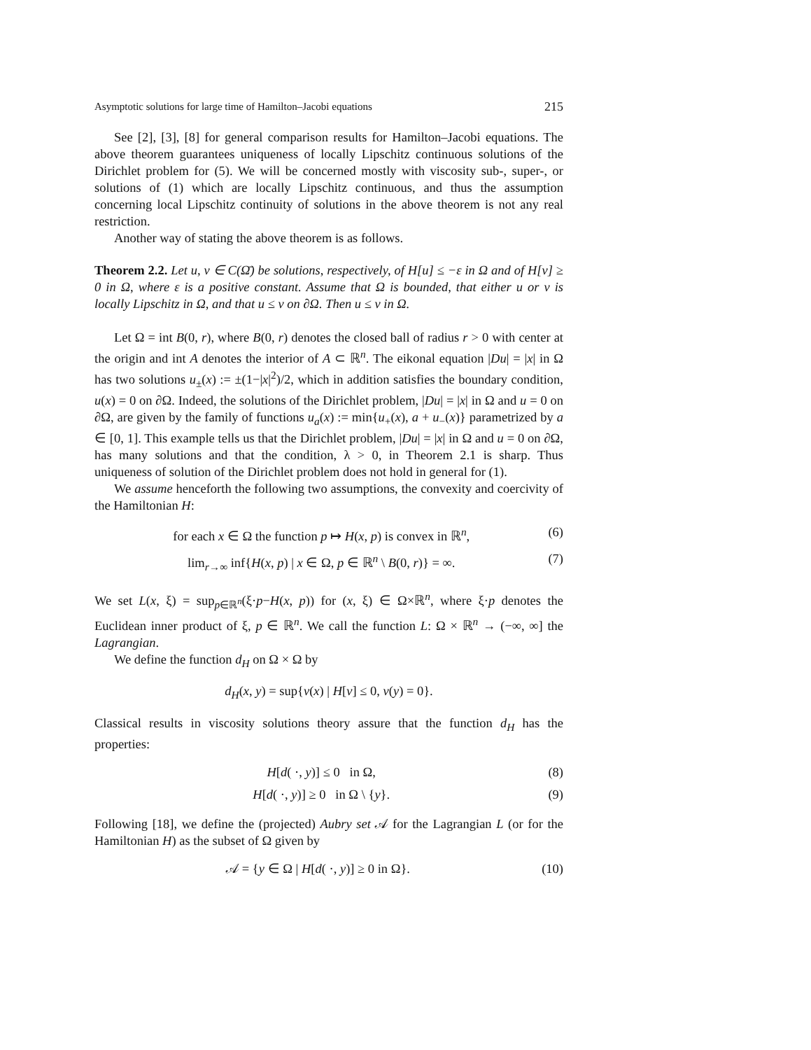Asymptotic solutions for large time of Hamilton–Jacobi equations 215
See [2], [3], [8] for general comparison results for Hamilton–Jacobi equations. The above theorem guarantees uniqueness of locally Lipschitz continuous solutions of the Dirichlet problem for (5). We will be concerned mostly with viscosity sub-, super-, or solutions of (1) which are locally Lipschitz continuous, and thus the assumption concerning local Lipschitz continuity of solutions in the above theorem is not any real restriction.
Another way of stating the above theorem is as follows.
Theorem 2.2. Let u, v ∈ C(Ω̄) be solutions, respectively, of H[u] ≤ −ε in Ω and of H[v] ≥ 0 in Ω, where ε is a positive constant. Assume that Ω is bounded, that either u or v is locally Lipschitz in Ω, and that u ≤ v on ∂Ω. Then u ≤ v in Ω.
Let Ω = int B(0, r), where B(0, r) denotes the closed ball of radius r > 0 with center at the origin and int A denotes the interior of A ⊂ ℝ<sup>n</sup>. The eikonal equation |Du| = |x| in Ω has two solutions u<sub>±</sub>(x) := ±(1−|x|<sup>2</sup>)/2, which in addition satisfies the boundary condition, u(x) = 0 on ∂Ω. Indeed, the solutions of the Dirichlet problem, |Du| = |x| in Ω and u = 0 on ∂Ω, are given by the family of functions u<sub>a</sub>(x) := min{u<sub>+</sub>(x), a + u<sub>−</sub>(x)} parametrized by a ∈ [0, 1]. This example tells us that the Dirichlet problem, |Du| = |x| in Ω and u = 0 on ∂Ω, has many solutions and that the condition, λ > 0, in Theorem 2.1 is sharp. Thus uniqueness of solution of the Dirichlet problem does not hold in general for (1).
We assume henceforth the following two assumptions, the convexity and coercivity of the Hamiltonian H:
for each x ∈ Ω the function p ↦ H(x, p) is convex in ℝ<sup>n</sup>, (6)
lim<sub>r→∞</sub> inf{H(x, p) | x ∈ Ω, p ∈ ℝ<sup>n</sup> \ B(0, r)} = ∞. (7)
We set L(x, ξ) = sup<sub>p∈ℝ<sup>n</sup></sub>(ξ·p−H(x, p)) for (x, ξ) ∈ Ω×ℝ<sup>n</sup>, where ξ·p denotes the Euclidean inner product of ξ, p ∈ ℝ<sup>n</sup>. We call the function L: Ω × ℝ<sup>n</sup> → (−∞, ∞] the Lagrangian.
We define the function d<sub>H</sub> on Ω × Ω by
d<sub>H</sub>(x, y) = sup{v(x) | H[v] ≤ 0, v(y) = 0}.
Classical results in viscosity solutions theory assure that the function d<sub>H</sub> has the properties:
H[d( ·, y)] ≤ 0 in Ω, (8)
H[d( ·, y)] ≥ 0 in Ω \ {y}. (9)
Following [18], we define the (projected) Aubry set 𝒜 for the Lagrangian L (or for the Hamiltonian H) as the subset of Ω given by
𝒜 = {y ∈ Ω | H[d( ·, y)] ≥ 0 in Ω}. (10)